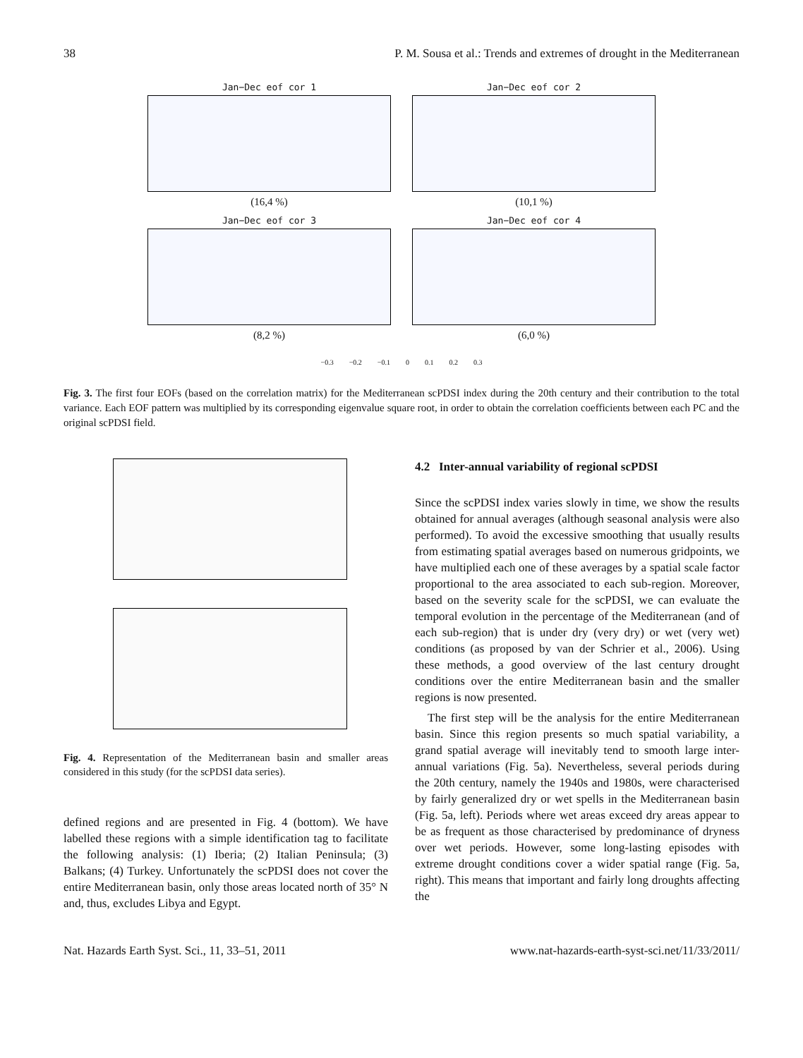38 P. M. Sousa et al.: Trends and extremes of drought in the Mediterranean
Jan−Dec eof cor 1
(16,4 %)
Jan−Dec eof cor 2
(10,1 %)
Jan−Dec eof cor 3
(8,2 %)
Jan−Dec eof cor 4
(6,0 %)
−0.3 −0.2 −0.1 0 0.1 0.2 0.3
Fig. 3. The first four EOFs (based on the correlation matrix) for the Mediterranean scPDSI index during the 20th century and their contribution to the total variance. Each EOF pattern was multiplied by its corresponding eigenvalue square root, in order to obtain the correlation coefficients between each PC and the original scPDSI field.
Fig. 4. Representation of the Mediterranean basin and smaller areas considered in this study (for the scPDSI data series).
defined regions and are presented in Fig. 4 (bottom). We have labelled these regions with a simple identification tag to facilitate the following analysis: (1) Iberia; (2) Italian Peninsula; (3) Balkans; (4) Turkey. Unfortunately the scPDSI does not cover the entire Mediterranean basin, only those areas located north of 35° N and, thus, excludes Libya and Egypt.
4.2 Inter-annual variability of regional scPDSI
Since the scPDSI index varies slowly in time, we show the results obtained for annual averages (although seasonal analysis were also performed). To avoid the excessive smoothing that usually results from estimating spatial averages based on numerous gridpoints, we have multiplied each one of these averages by a spatial scale factor proportional to the area associated to each sub-region. Moreover, based on the severity scale for the scPDSI, we can evaluate the temporal evolution in the percentage of the Mediterranean (and of each sub-region) that is under dry (very dry) or wet (very wet) conditions (as proposed by van der Schrier et al., 2006). Using these methods, a good overview of the last century drought conditions over the entire Mediterranean basin and the smaller regions is now presented.
The first step will be the analysis for the entire Mediterranean basin. Since this region presents so much spatial variability, a grand spatial average will inevitably tend to smooth large inter-annual variations (Fig. 5a). Nevertheless, several periods during the 20th century, namely the 1940s and 1980s, were characterised by fairly generalized dry or wet spells in the Mediterranean basin (Fig. 5a, left). Periods where wet areas exceed dry areas appear to be as frequent as those characterised by predominance of dryness over wet periods. However, some long-lasting episodes with extreme drought conditions cover a wider spatial range (Fig. 5a, right). This means that important and fairly long droughts affecting the
Nat. Hazards Earth Syst. Sci., 11, 33–51, 2011 www.nat-hazards-earth-syst-sci.net/11/33/2011/